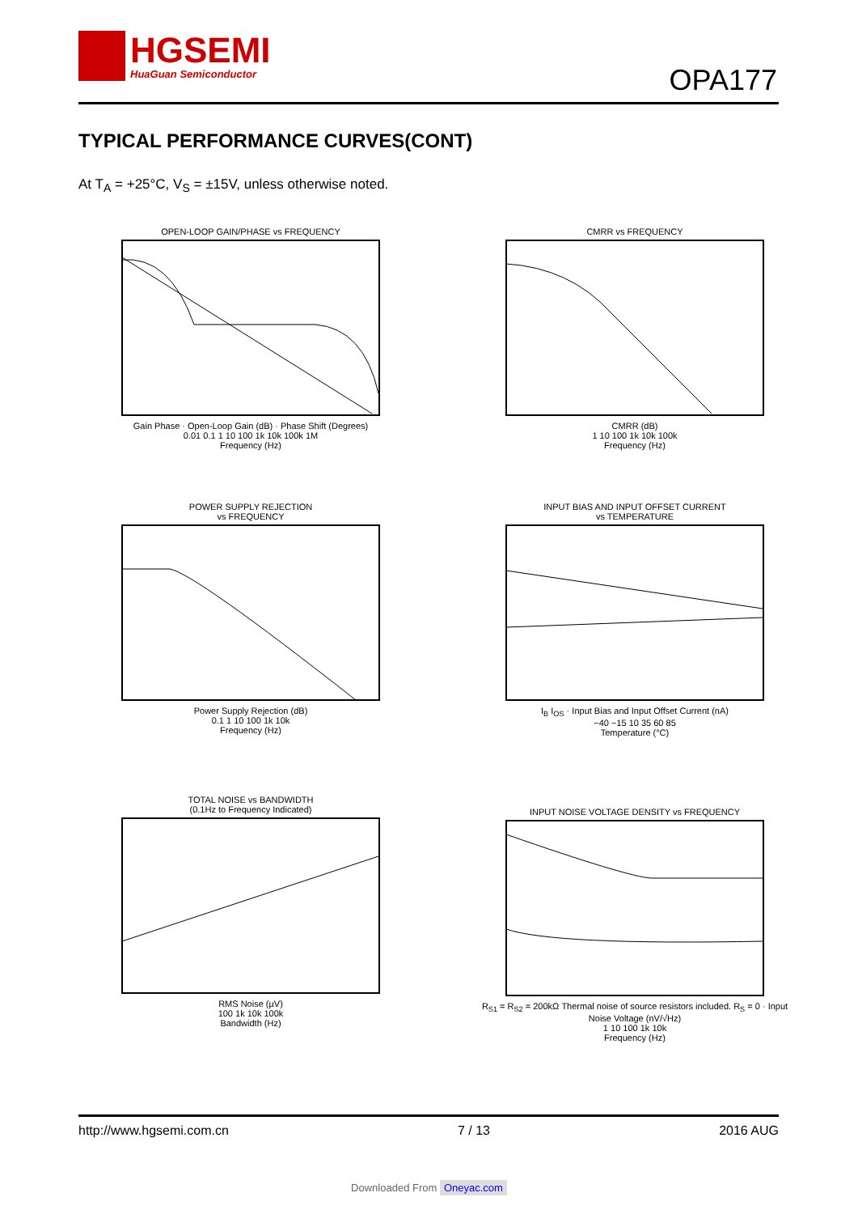HGSEMI
HuaGuan Semiconductor
OPA177
TYPICAL PERFORMANCE CURVES(CONT)
At T<sub>A</sub> = +25°C, V<sub>S</sub> = ±15V, unless otherwise noted.
OPEN-LOOP GAIN/PHASE vs FREQUENCY Gain Phase · Open-Loop Gain (dB) · Phase Shift (Degrees)
0.01 0.1 1 10 100 1k 10k 100k 1M
Frequency (Hz)
CMRR vs FREQUENCY CMRR (dB)
1 10 100 1k 10k 100k
Frequency (Hz)
POWER SUPPLY REJECTION
vs FREQUENCY Power Supply Rejection (dB)
0.1 1 10 100 1k 10k
Frequency (Hz)
INPUT BIAS AND INPUT OFFSET CURRENT
vs TEMPERATURE I<sub>B</sub> I<sub>OS</sub> · Input Bias and Input Offset Current (nA)
−40 −15 10 35 60 85
Temperature (°C)
TOTAL NOISE vs BANDWIDTH
(0.1Hz to Frequency Indicated) RMS Noise (µV)
100 1k 10k 100k
Bandwidth (Hz)
INPUT NOISE VOLTAGE DENSITY vs FREQUENCY R<sub>S1</sub> = R<sub>S2</sub> = 200kΩ Thermal noise of source resistors included. R<sub>S</sub> = 0 · Input Noise Voltage (nV/√Hz)
1 10 100 1k 10k
Frequency (Hz)
http://www.hgsemi.com.cn 7 / 13 2016 AUG
Downloaded From Oneyac.com